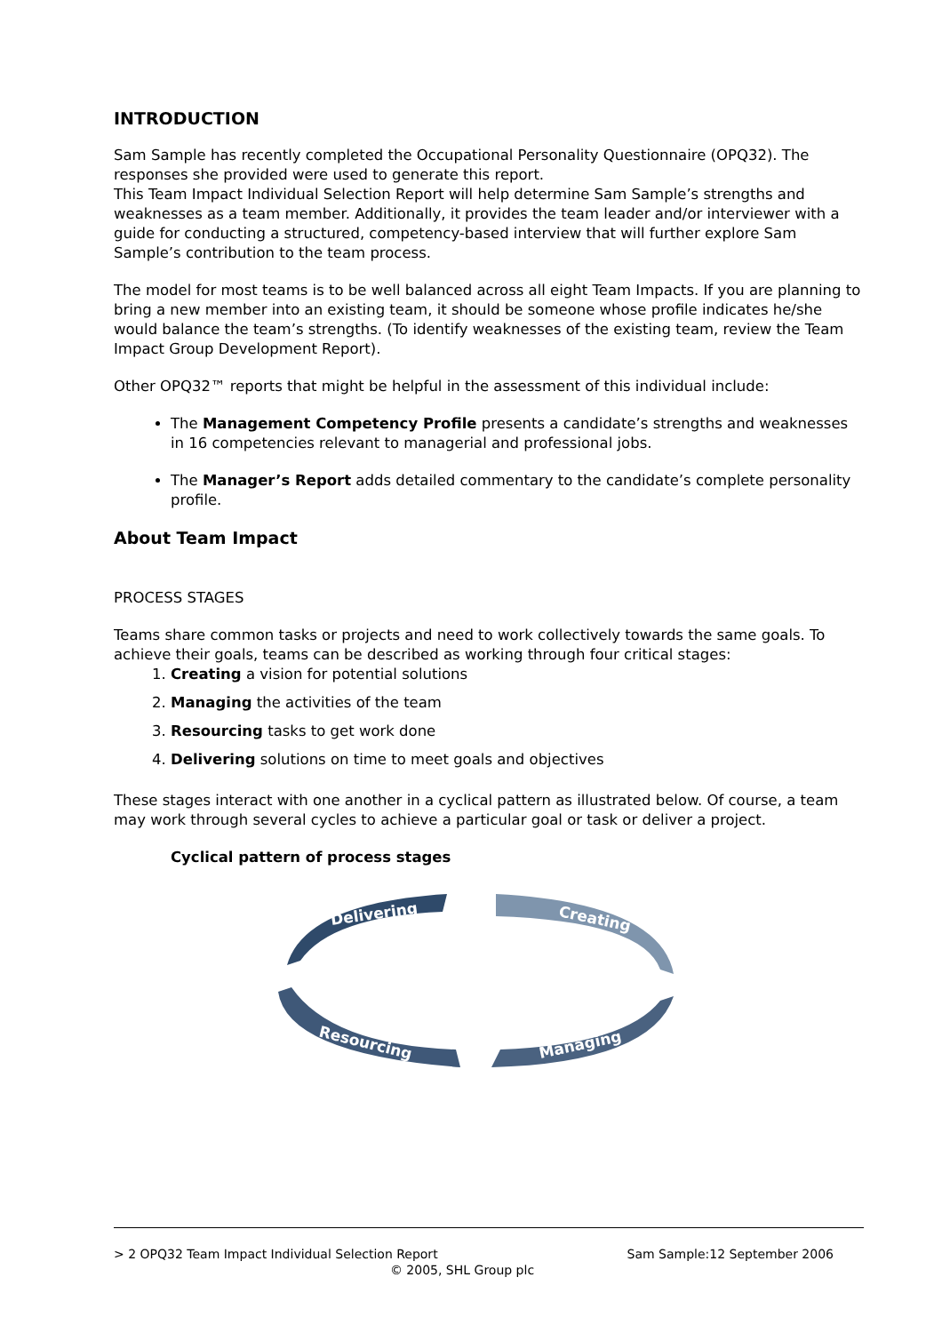INTRODUCTION
Sam Sample has recently completed the Occupational Personality Questionnaire (OPQ32). The responses she provided were used to generate this report.
This Team Impact Individual Selection Report will help determine Sam Sample’s strengths and weaknesses as a team member. Additionally, it provides the team leader and/or interviewer with a guide for conducting a structured, competency-based interview that will further explore Sam Sample’s contribution to the team process.
The model for most teams is to be well balanced across all eight Team Impacts. If you are planning to bring a new member into an existing team, it should be someone whose profile indicates he/she would balance the team’s strengths. (To identify weaknesses of the existing team, review the Team Impact Group Development Report).
Other OPQ32™ reports that might be helpful in the assessment of this individual include:
The Management Competency Profile presents a candidate’s strengths and weaknesses in 16 competencies relevant to managerial and professional jobs.
The Manager’s Report adds detailed commentary to the candidate’s complete personality profile.
About Team Impact
PROCESS STAGES
Teams share common tasks or projects and need to work collectively towards the same goals. To achieve their goals, teams can be described as working through four critical stages:
1. Creating a vision for potential solutions
2. Managing the activities of the team
3. Resourcing tasks to get work done
4. Delivering solutions on time to meet goals and objectives
These stages interact with one another in a cyclical pattern as illustrated below. Of course, a team may work through several cycles to achieve a particular goal or task or deliver a project.
Cyclical pattern of process stages
Delivering
Creating
Managing
Resourcing
> 2 OPQ32 Team Impact Individual Selection Report Sam Sample:12 September 2006
© 2005, SHL Group plc